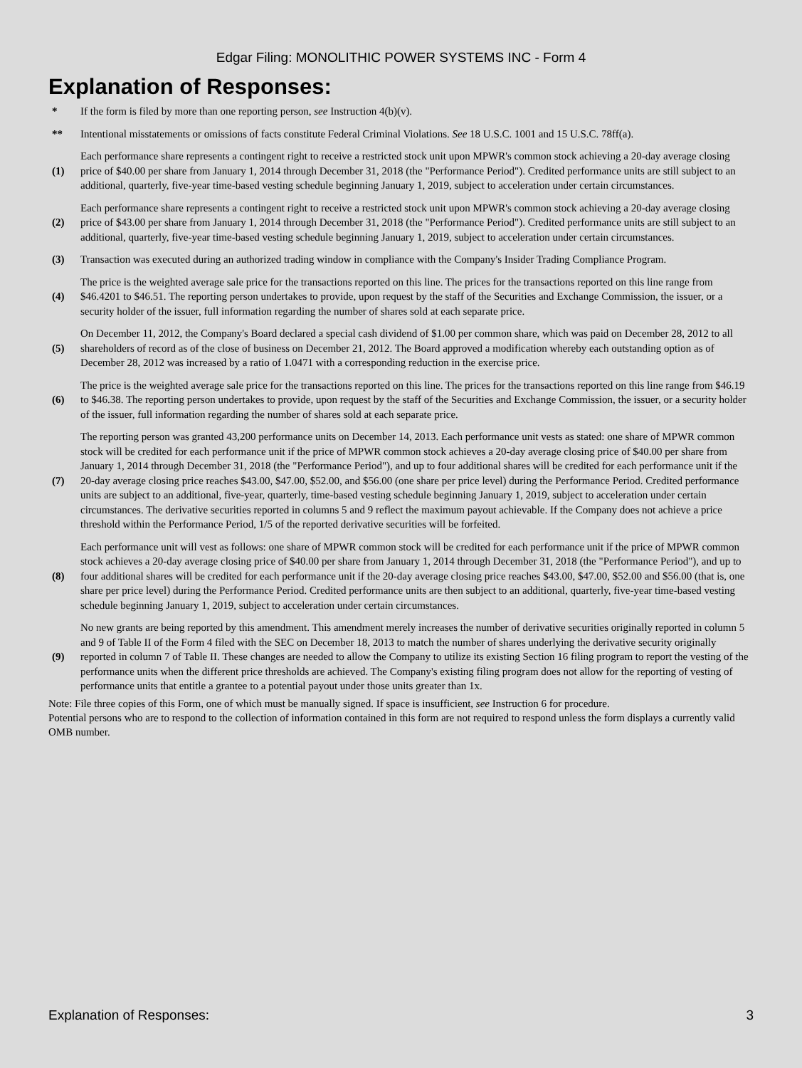Edgar Filing: MONOLITHIC POWER SYSTEMS INC - Form 4
Explanation of Responses:
| * | If the form is filed by more than one reporting person, see Instruction 4(b)(v). |
| ** | Intentional misstatements or omissions of facts constitute Federal Criminal Violations. See 18 U.S.C. 1001 and 15 U.S.C. 78ff(a). |
| (1) | Each performance share represents a contingent right to receive a restricted stock unit upon MPWR's common stock achieving a 20-day average closing price of $40.00 per share from January 1, 2014 through December 31, 2018 (the "Performance Period"). Credited performance units are still subject to an additional, quarterly, five-year time-based vesting schedule beginning January 1, 2019, subject to acceleration under certain circumstances. |
| (2) | Each performance share represents a contingent right to receive a restricted stock unit upon MPWR's common stock achieving a 20-day average closing price of $43.00 per share from January 1, 2014 through December 31, 2018 (the "Performance Period"). Credited performance units are still subject to an additional, quarterly, five-year time-based vesting schedule beginning January 1, 2019, subject to acceleration under certain circumstances. |
| (3) | Transaction was executed during an authorized trading window in compliance with the Company's Insider Trading Compliance Program. |
| (4) | The price is the weighted average sale price for the transactions reported on this line. The prices for the transactions reported on this line range from $46.4201 to $46.51. The reporting person undertakes to provide, upon request by the staff of the Securities and Exchange Commission, the issuer, or a security holder of the issuer, full information regarding the number of shares sold at each separate price. |
| (5) | On December 11, 2012, the Company's Board declared a special cash dividend of $1.00 per common share, which was paid on December 28, 2012 to all shareholders of record as of the close of business on December 21, 2012. The Board approved a modification whereby each outstanding option as of December 28, 2012 was increased by a ratio of 1.0471 with a corresponding reduction in the exercise price. |
| (6) | The price is the weighted average sale price for the transactions reported on this line. The prices for the transactions reported on this line range from $46.19 to $46.38. The reporting person undertakes to provide, upon request by the staff of the Securities and Exchange Commission, the issuer, or a security holder of the issuer, full information regarding the number of shares sold at each separate price. |
| (7) | The reporting person was granted 43,200 performance units on December 14, 2013. Each performance unit vests as stated: one share of MPWR common stock will be credited for each performance unit if the price of MPWR common stock achieves a 20-day average closing price of $40.00 per share from January 1, 2014 through December 31, 2018 (the "Performance Period"), and up to four additional shares will be credited for each performance unit if the 20-day average closing price reaches $43.00, $47.00, $52.00, and $56.00 (one share per price level) during the Performance Period. Credited performance units are subject to an additional, five-year, quarterly, time-based vesting schedule beginning January 1, 2019, subject to acceleration under certain circumstances. The derivative securities reported in columns 5 and 9 reflect the maximum payout achievable. If the Company does not achieve a price threshold within the Performance Period, 1/5 of the reported derivative securities will be forfeited. |
| (8) | Each performance unit will vest as follows: one share of MPWR common stock will be credited for each performance unit if the price of MPWR common stock achieves a 20-day average closing price of $40.00 per share from January 1, 2014 through December 31, 2018 (the "Performance Period"), and up to four additional shares will be credited for each performance unit if the 20-day average closing price reaches $43.00, $47.00, $52.00 and $56.00 (that is, one share per price level) during the Performance Period. Credited performance units are then subject to an additional, quarterly, five-year time-based vesting schedule beginning January 1, 2019, subject to acceleration under certain circumstances. |
| (9) | No new grants are being reported by this amendment. This amendment merely increases the number of derivative securities originally reported in column 5 and 9 of Table II of the Form 4 filed with the SEC on December 18, 2013 to match the number of shares underlying the derivative security originally reported in column 7 of Table II. These changes are needed to allow the Company to utilize its existing Section 16 filing program to report the vesting of the performance units when the different price thresholds are achieved. The Company's existing filing program does not allow for the reporting of vesting of performance units that entitle a grantee to a potential payout under those units greater than 1x. |
Note: File three copies of this Form, one of which must be manually signed. If space is insufficient, see Instruction 6 for procedure.
Potential persons who are to respond to the collection of information contained in this form are not required to respond unless the form displays a currently valid OMB number.
Explanation of Responses: 3